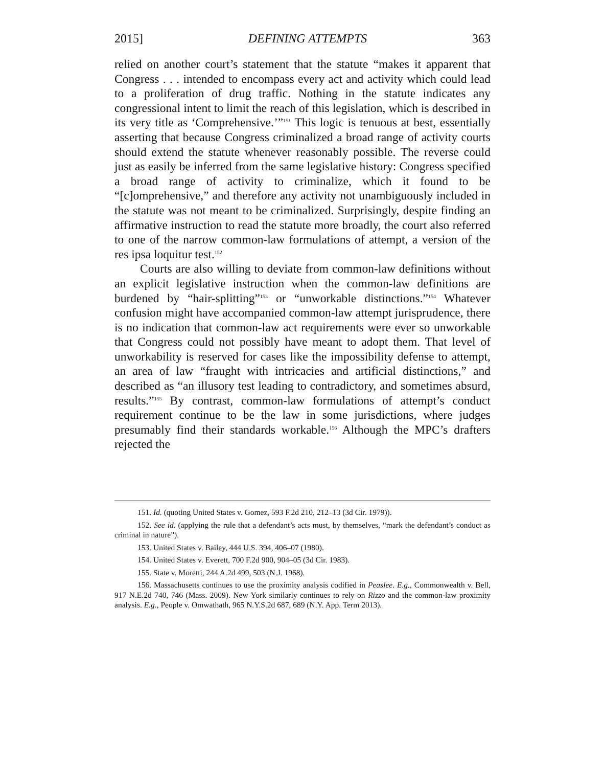2015] DEFINING ATTEMPTS 363
relied on another court’s statement that the statute “makes it apparent that Congress . . . intended to encompass every act and activity which could lead to a proliferation of drug traffic. Nothing in the statute indicates any congressional intent to limit the reach of this legislation, which is described in its very title as ‘Comprehensive.’”<sup>151</sup> This logic is tenuous at best, essentially asserting that because Congress criminalized a broad range of activity courts should extend the statute whenever reasonably possible. The reverse could just as easily be inferred from the same legislative history: Congress specified a broad range of activity to criminalize, which it found to be “[c]omprehensive,” and therefore any activity not unambiguously included in the statute was not meant to be criminalized. Surprisingly, despite finding an affirmative instruction to read the statute more broadly, the court also referred to one of the narrow common-law formulations of attempt, a version of the res ipsa loquitur test.<sup>152</sup>
Courts are also willing to deviate from common-law definitions without an explicit legislative instruction when the common-law definitions are burdened by “hair-splitting”<sup>153</sup> or “unworkable distinctions.”<sup>154</sup> Whatever confusion might have accompanied common-law attempt jurisprudence, there is no indication that common-law act requirements were ever so unworkable that Congress could not possibly have meant to adopt them. That level of unworkability is reserved for cases like the impossibility defense to attempt, an area of law “fraught with intricacies and artificial distinctions,” and described as “an illusory test leading to contradictory, and sometimes absurd, results.”<sup>155</sup> By contrast, common-law formulations of attempt’s conduct requirement continue to be the law in some jurisdictions, where judges presumably find their standards workable.<sup>156</sup> Although the MPC’s drafters rejected the
151. Id. (quoting United States v. Gomez, 593 F.2d 210, 212–13 (3d Cir. 1979)).
152. See id. (applying the rule that a defendant’s acts must, by themselves, “mark the defendant’s conduct as criminal in nature”).
153. United States v. Bailey, 444 U.S. 394, 406–07 (1980).
154. United States v. Everett, 700 F.2d 900, 904–05 (3d Cir. 1983).
155. State v. Moretti, 244 A.2d 499, 503 (N.J. 1968).
156. Massachusetts continues to use the proximity analysis codified in Peaslee. E.g., Commonwealth v. Bell, 917 N.E.2d 740, 746 (Mass. 2009). New York similarly continues to rely on Rizzo and the common-law proximity analysis. E.g., People v. Omwathath, 965 N.Y.S.2d 687, 689 (N.Y. App. Term 2013).